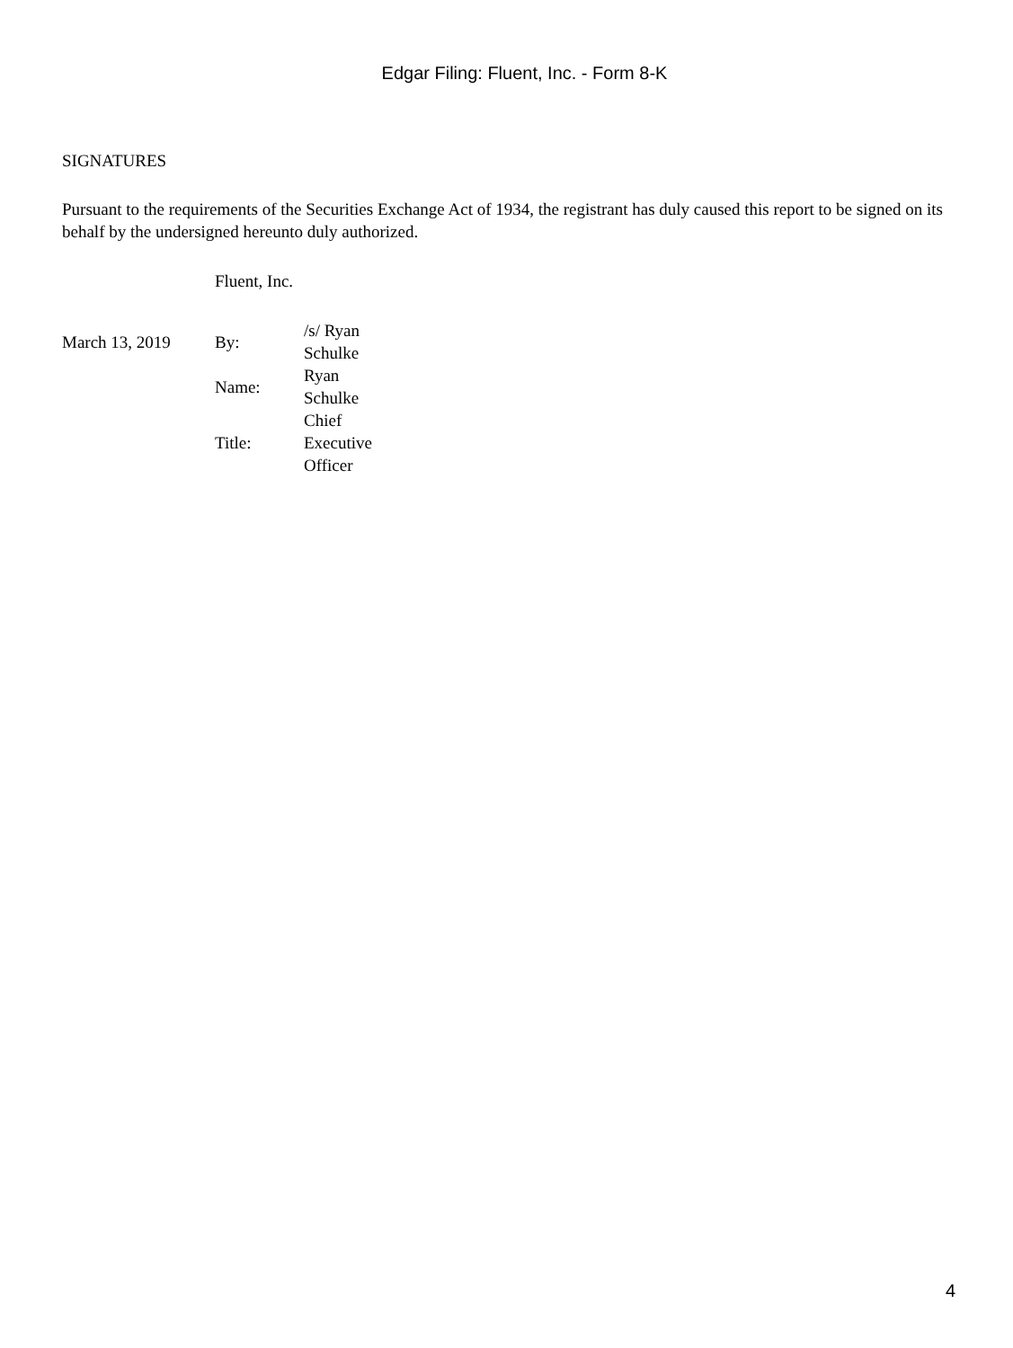Edgar Filing: Fluent, Inc. - Form 8-K
SIGNATURES
Pursuant to the requirements of the Securities Exchange Act of 1934, the registrant has duly caused this report to be signed on its behalf by the undersigned hereunto duly authorized.
Fluent, Inc.
| March 13, 2019 | By: | /s/ Ryan Schulke |
| | Name: | Ryan Schulke |
| | Title: | Chief Executive Officer |
4